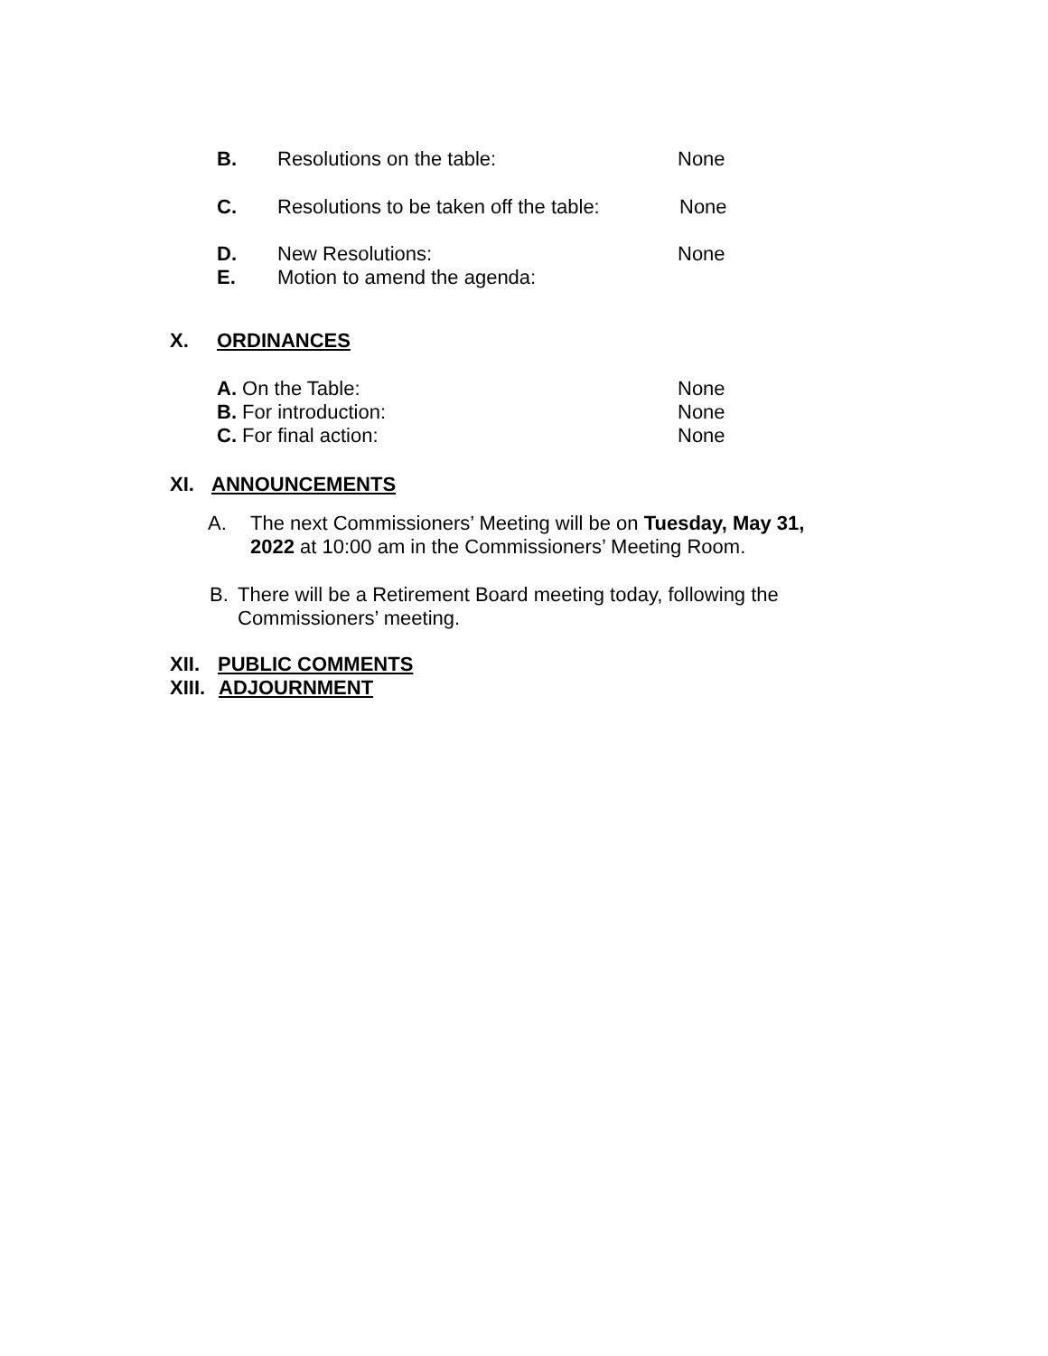B. Resolutions on the table: None
C. Resolutions to be taken off the table: None
D. New Resolutions: None
E. Motion to amend the agenda:
X. ORDINANCES
A. On the Table: None
B. For introduction: None
C. For final action: None
XI. ANNOUNCEMENTS
A. The next Commissioners’ Meeting will be on Tuesday, May 31, 2022 at 10:00 am in the Commissioners’ Meeting Room.
B. There will be a Retirement Board meeting today, following the Commissioners’ meeting.
XII. PUBLIC COMMENTS
XIII. ADJOURNMENT